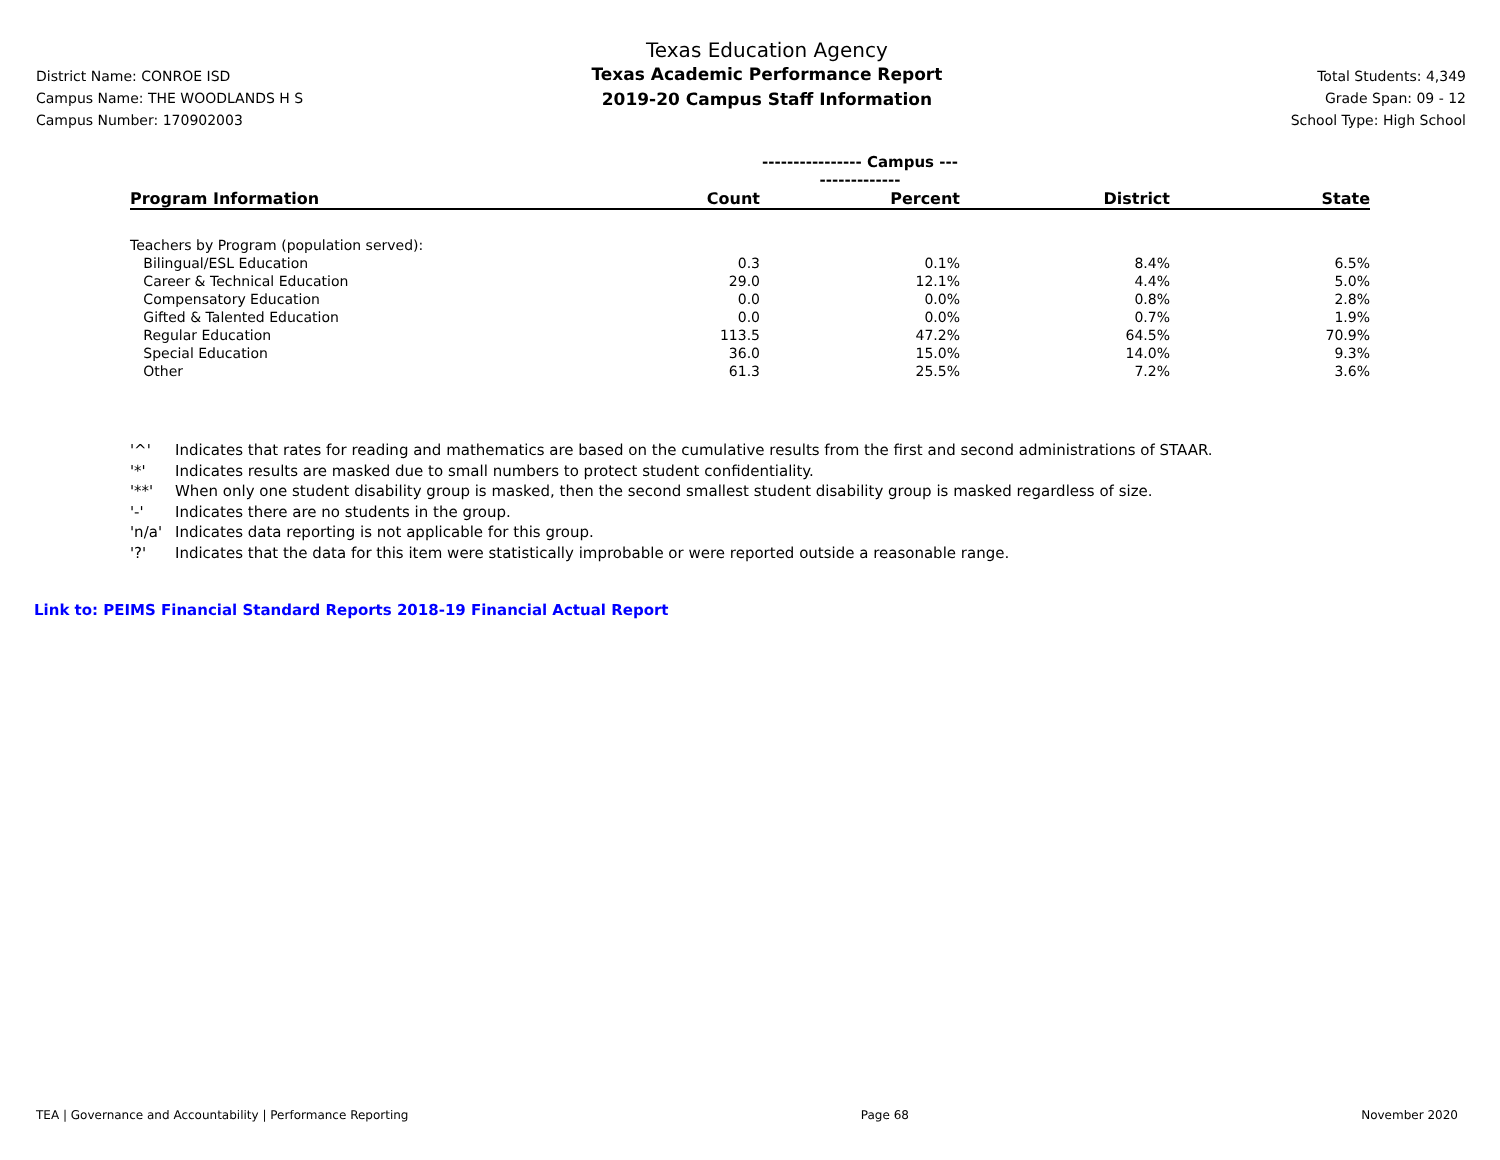District Name: CONROE ISD
Campus Name: THE WOODLANDS H S
Campus Number: 170902003
Texas Education Agency
Texas Academic Performance Report
2019-20 Campus Staff Information
Total Students: 4,349
Grade Span: 09 - 12
School Type: High School
| | ---------------- Campus ---------------- | | | |
| Program Information | Count | Percent | District | State |
| Teachers by Program (population served): | | | | |
| Bilingual/ESL Education | 0.3 | 0.1% | 8.4% | 6.5% |
| Career & Technical Education | 29.0 | 12.1% | 4.4% | 5.0% |
| Compensatory Education | 0.0 | 0.0% | 0.8% | 2.8% |
| Gifted & Talented Education | 0.0 | 0.0% | 0.7% | 1.9% |
| Regular Education | 113.5 | 47.2% | 64.5% | 70.9% |
| Special Education | 36.0 | 15.0% | 14.0% | 9.3% |
| Other | 61.3 | 25.5% | 7.2% | 3.6% |
'^' Indicates that rates for reading and mathematics are based on the cumulative results from the first and second administrations of STAAR.
'*' Indicates results are masked due to small numbers to protect student confidentiality.
'**' When only one student disability group is masked, then the second smallest student disability group is masked regardless of size.
'-' Indicates there are no students in the group.
'n/a' Indicates data reporting is not applicable for this group.
'?' Indicates that the data for this item were statistically improbable or were reported outside a reasonable range.
Link to: PEIMS Financial Standard Reports 2018-19 Financial Actual Report
TEA | Governance and Accountability | Performance Reporting Page 68 November 2020